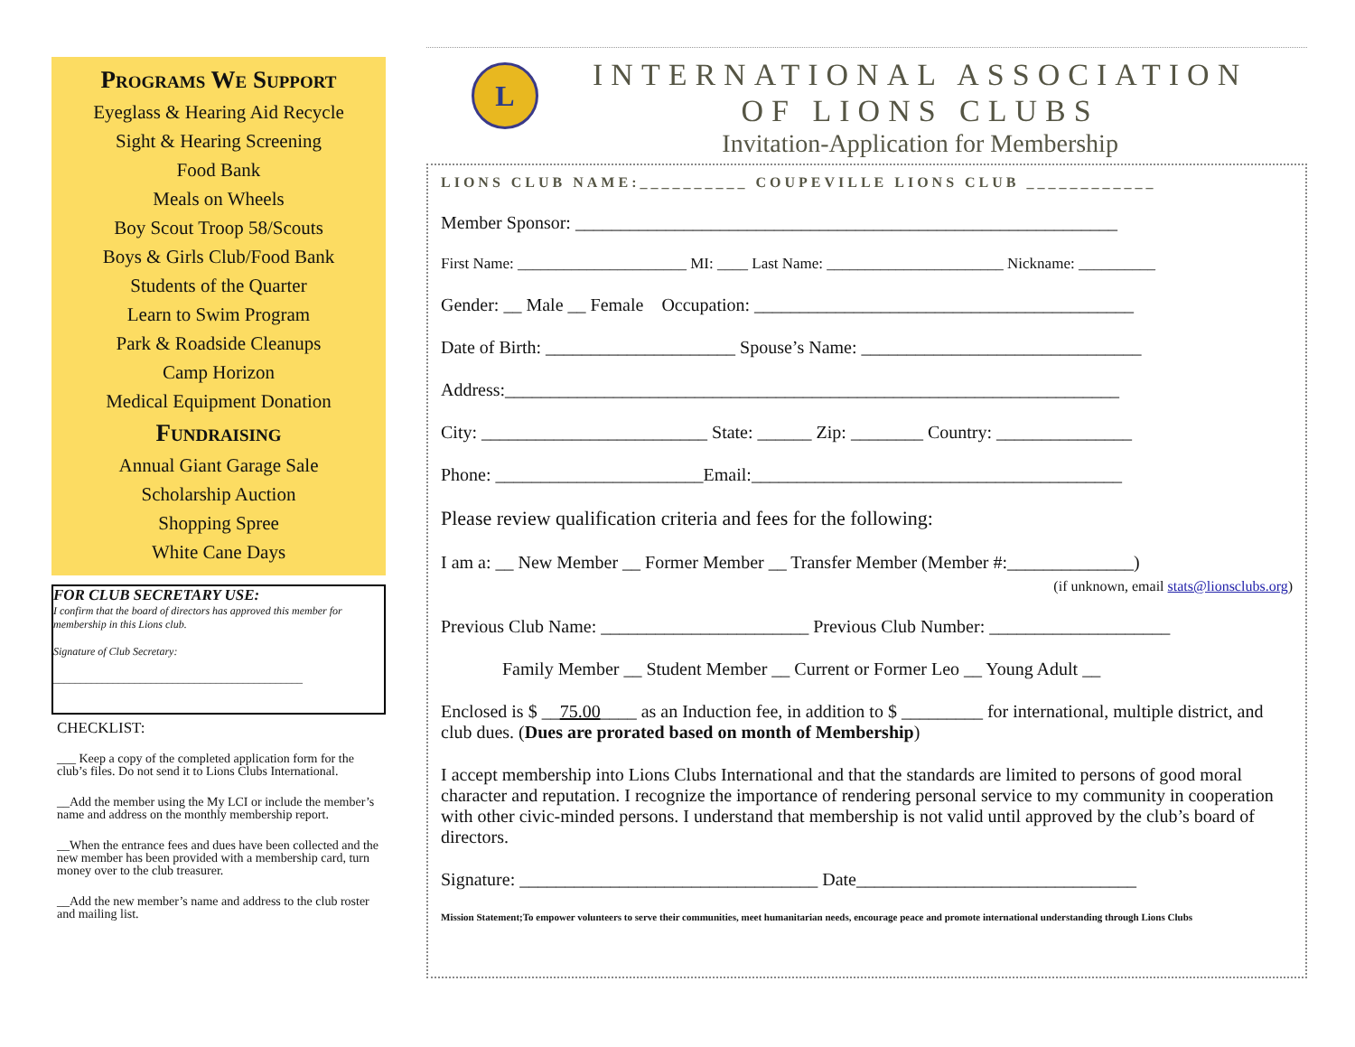Programs We Support
Eyeglass & Hearing Aid Recycle
Sight & Hearing Screening
Food Bank
Meals on Wheels
Boy Scout Troop 58/Scouts
Boys & Girls Club/Food Bank
Students of the Quarter
Learn to Swim Program
Park & Roadside Cleanups
Camp Horizon
Medical Equipment Donation
Fundraising
Annual Giant Garage Sale
Scholarship Auction
Shopping Spree
White Cane Days
FOR CLUB SECRETARY USE:
I confirm that the board of directors has approved this member for membership in this Lions club.
Signature of Club Secretary:
______________________________________________
CHECKLIST:
___ Keep a copy of the completed application form for the club’s files. Do not send it to Lions Clubs International.
__Add the member using the My LCI or include the member’s name and address on the monthly membership report.
__When the entrance fees and dues have been collected and the new member has been provided with a membership card, turn money over to the club treasurer.
__Add the new member’s name and address to the club roster and mailing list.
L
INTERNATIONAL ASSOCIATION
OF LIONS CLUBS
Invitation-Application for Membership
LIONS CLUB NAME:__________ COUPEVILLE LIONS CLUB ____________
Member Sponsor: ____________________________________________________________
First Name: ______________________ MI: ____ Last Name: _______________________ Nickname: __________
Gender: __ Male __ Female Occupation: __________________________________________
Date of Birth: _____________________ Spouse’s Name: _______________________________
Address:____________________________________________________________________
City: _________________________ State: ______ Zip: ________ Country: _______________
Phone: _______________________Email:_________________________________________
Please review qualification criteria and fees for the following:
I am a: __ New Member __ Former Member __ Transfer Member (Member #:______________)
(if unknown, email stats@lionsclubs.org)
Previous Club Name: _______________________ Previous Club Number: ____________________
Family Member __ Student Member __ Current or Former Leo __ Young Adult __
Enclosed is $ __75.00____ as an Induction fee, in addition to $ _________ for international, multiple district, and club dues. (Dues are prorated based on month of Membership)
I accept membership into Lions Clubs International and that the standards are limited to persons of good moral character and reputation. I recognize the importance of rendering personal service to my community in cooperation with other civic-minded persons. I understand that membership is not valid until approved by the club’s board of directors.
Signature: _________________________________ Date_______________________________
Mission Statement;To empower volunteers to serve their communities, meet humanitarian needs, encourage peace and promote international understanding through Lions Clubs